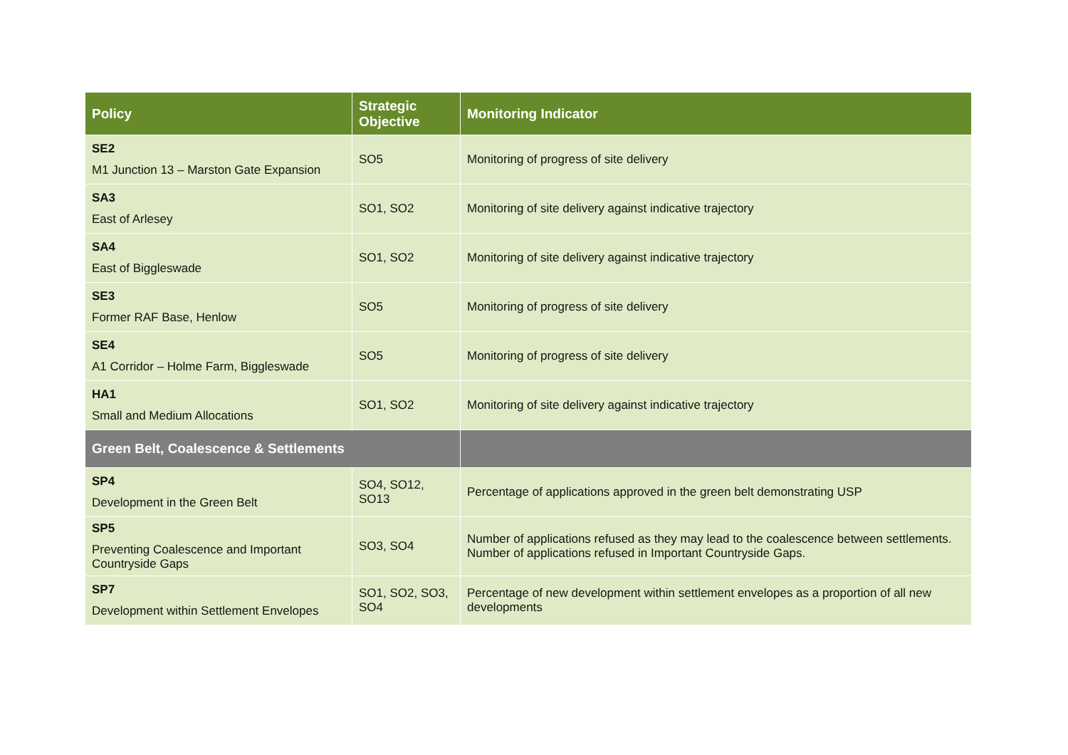| Policy | Strategic Objective | Monitoring Indicator |
| --- | --- | --- |
| SE2 M1 Junction 13 – Marston Gate Expansion | SO5 | Monitoring of progress of site delivery |
| SA3 East of Arlesey | SO1, SO2 | Monitoring of site delivery against indicative trajectory |
| SA4 East of Biggleswade | SO1, SO2 | Monitoring of site delivery against indicative trajectory |
| SE3 Former RAF Base, Henlow | SO5 | Monitoring of progress of site delivery |
| SE4 A1 Corridor – Holme Farm, Biggleswade | SO5 | Monitoring of progress of site delivery |
| HA1 Small and Medium Allocations | SO1, SO2 | Monitoring of site delivery against indicative trajectory |
| Green Belt, Coalescence & Settlements | | |
| SP4 Development in the Green Belt | SO4, SO12, SO13 | Percentage of applications approved in the green belt demonstrating USP |
| SP5 Preventing Coalescence and Important Countryside Gaps | SO3, SO4 | Number of applications refused as they may lead to the coalescence between settlements. Number of applications refused in Important Countryside Gaps. |
| SP7 Development within Settlement Envelopes | SO1, SO2, SO3, SO4 | Percentage of new development within settlement envelopes as a proportion of all new developments |